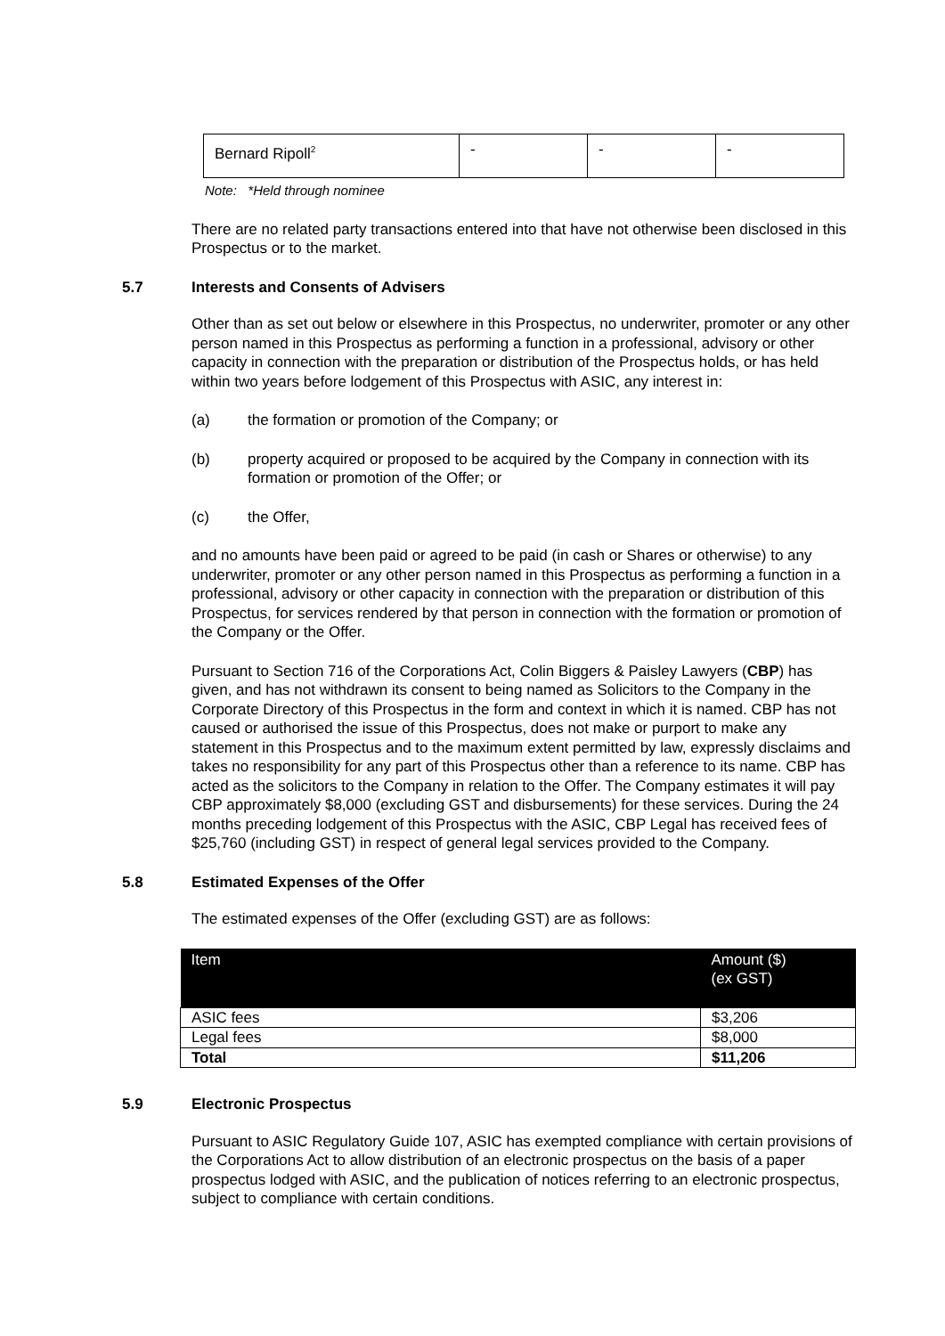| Bernard Ripoll<sup>2</sup> | - | - | - |
Note: *Held through nominee
There are no related party transactions entered into that have not otherwise been disclosed in this Prospectus or to the market.
5.7 Interests and Consents of Advisers
Other than as set out below or elsewhere in this Prospectus, no underwriter, promoter or any other person named in this Prospectus as performing a function in a professional, advisory or other capacity in connection with the preparation or distribution of the Prospectus holds, or has held within two years before lodgement of this Prospectus with ASIC, any interest in:
(a) the formation or promotion of the Company; or
(b) property acquired or proposed to be acquired by the Company in connection with its formation or promotion of the Offer; or
(c) the Offer,
and no amounts have been paid or agreed to be paid (in cash or Shares or otherwise) to any underwriter, promoter or any other person named in this Prospectus as performing a function in a professional, advisory or other capacity in connection with the preparation or distribution of this Prospectus, for services rendered by that person in connection with the formation or promotion of the Company or the Offer.
Pursuant to Section 716 of the Corporations Act, Colin Biggers & Paisley Lawyers (CBP) has given, and has not withdrawn its consent to being named as Solicitors to the Company in the Corporate Directory of this Prospectus in the form and context in which it is named. CBP has not caused or authorised the issue of this Prospectus, does not make or purport to make any statement in this Prospectus and to the maximum extent permitted by law, expressly disclaims and takes no responsibility for any part of this Prospectus other than a reference to its name. CBP has acted as the solicitors to the Company in relation to the Offer. The Company estimates it will pay CBP approximately $8,000 (excluding GST and disbursements) for these services. During the 24 months preceding lodgement of this Prospectus with the ASIC, CBP Legal has received fees of $25,760 (including GST) in respect of general legal services provided to the Company.
5.8 Estimated Expenses of the Offer
The estimated expenses of the Offer (excluding GST) are as follows:
| Item | Amount ($) (ex GST) |
| --- | --- |
| ASIC fees | $3,206 |
| Legal fees | $8,000 |
| Total | $11,206 |
5.9 Electronic Prospectus
Pursuant to ASIC Regulatory Guide 107, ASIC has exempted compliance with certain provisions of the Corporations Act to allow distribution of an electronic prospectus on the basis of a paper prospectus lodged with ASIC, and the publication of notices referring to an electronic prospectus, subject to compliance with certain conditions.